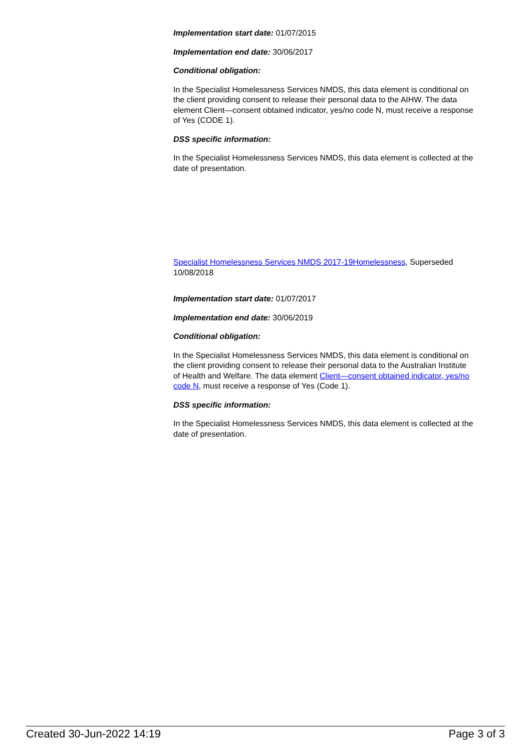Implementation start date: 01/07/2015
Implementation end date: 30/06/2017
Conditional obligation:
In the Specialist Homelessness Services NMDS, this data element is conditional on the client providing consent to release their personal data to the AIHW. The data element Client—consent obtained indicator, yes/no code N, must receive a response of Yes (CODE 1).
DSS specific information:
In the Specialist Homelessness Services NMDS, this data element is collected at the date of presentation.
Specialist Homelessness Services NMDS 2017-19Homelessness, Superseded 10/08/2018
Implementation start date: 01/07/2017
Implementation end date: 30/06/2019
Conditional obligation:
In the Specialist Homelessness Services NMDS, this data element is conditional on the client providing consent to release their personal data to the Australian Institute of Health and Welfare. The data element Client—consent obtained indicator, yes/no code N, must receive a response of Yes (Code 1).
DSS specific information:
In the Specialist Homelessness Services NMDS, this data element is collected at the date of presentation.
Created 30-Jun-2022 14:19 Page 3 of 3